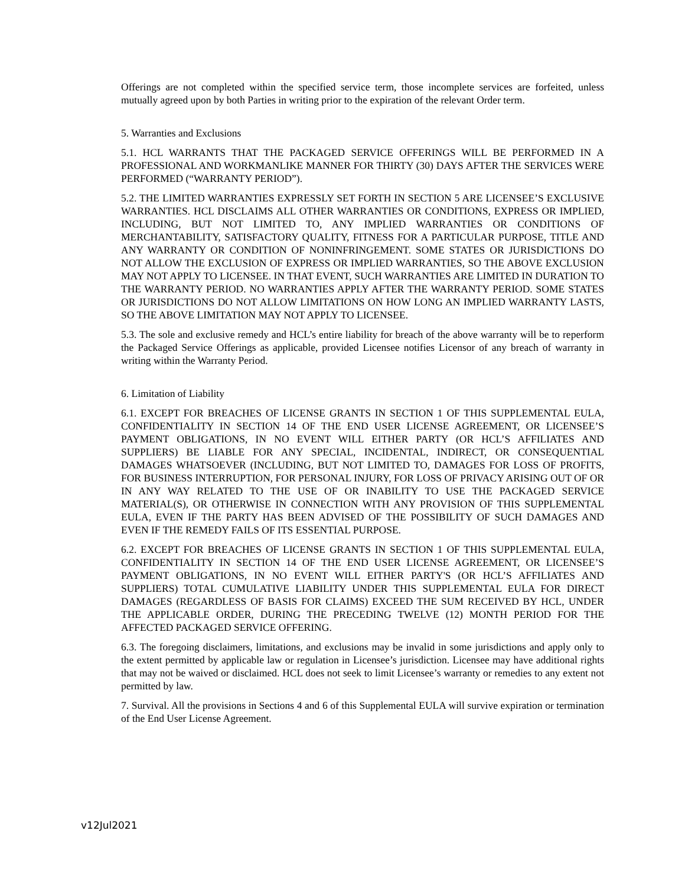Offerings are not completed within the specified service term, those incomplete services are forfeited, unless mutually agreed upon by both Parties in writing prior to the expiration of the relevant Order term.
5. Warranties and Exclusions
5.1. HCL WARRANTS THAT THE PACKAGED SERVICE OFFERINGS WILL BE PERFORMED IN A PROFESSIONAL AND WORKMANLIKE MANNER FOR THIRTY (30) DAYS AFTER THE SERVICES WERE PERFORMED (“WARRANTY PERIOD”).
5.2. THE LIMITED WARRANTIES EXPRESSLY SET FORTH IN SECTION 5 ARE LICENSEE’S EXCLUSIVE WARRANTIES. HCL DISCLAIMS ALL OTHER WARRANTIES OR CONDITIONS, EXPRESS OR IMPLIED, INCLUDING, BUT NOT LIMITED TO, ANY IMPLIED WARRANTIES OR CONDITIONS OF MERCHANTABILITY, SATISFACTORY QUALITY, FITNESS FOR A PARTICULAR PURPOSE, TITLE AND ANY WARRANTY OR CONDITION OF NONINFRINGEMENT. SOME STATES OR JURISDICTIONS DO NOT ALLOW THE EXCLUSION OF EXPRESS OR IMPLIED WARRANTIES, SO THE ABOVE EXCLUSION MAY NOT APPLY TO LICENSEE. IN THAT EVENT, SUCH WARRANTIES ARE LIMITED IN DURATION TO THE WARRANTY PERIOD. NO WARRANTIES APPLY AFTER THE WARRANTY PERIOD. SOME STATES OR JURISDICTIONS DO NOT ALLOW LIMITATIONS ON HOW LONG AN IMPLIED WARRANTY LASTS, SO THE ABOVE LIMITATION MAY NOT APPLY TO LICENSEE.
5.3. The sole and exclusive remedy and HCL’s entire liability for breach of the above warranty will be to reperform the Packaged Service Offerings as applicable, provided Licensee notifies Licensor of any breach of warranty in writing within the Warranty Period.
6. Limitation of Liability
6.1. EXCEPT FOR BREACHES OF LICENSE GRANTS IN SECTION 1 OF THIS SUPPLEMENTAL EULA, CONFIDENTIALITY IN SECTION 14 OF THE END USER LICENSE AGREEMENT, OR LICENSEE’S PAYMENT OBLIGATIONS, IN NO EVENT WILL EITHER PARTY (OR HCL’S AFFILIATES AND SUPPLIERS) BE LIABLE FOR ANY SPECIAL, INCIDENTAL, INDIRECT, OR CONSEQUENTIAL DAMAGES WHATSOEVER (INCLUDING, BUT NOT LIMITED TO, DAMAGES FOR LOSS OF PROFITS, FOR BUSINESS INTERRUPTION, FOR PERSONAL INJURY, FOR LOSS OF PRIVACY ARISING OUT OF OR IN ANY WAY RELATED TO THE USE OF OR INABILITY TO USE THE PACKAGED SERVICE MATERIAL(S), OR OTHERWISE IN CONNECTION WITH ANY PROVISION OF THIS SUPPLEMENTAL EULA, EVEN IF THE PARTY HAS BEEN ADVISED OF THE POSSIBILITY OF SUCH DAMAGES AND EVEN IF THE REMEDY FAILS OF ITS ESSENTIAL PURPOSE.
6.2. EXCEPT FOR BREACHES OF LICENSE GRANTS IN SECTION 1 OF THIS SUPPLEMENTAL EULA, CONFIDENTIALITY IN SECTION 14 OF THE END USER LICENSE AGREEMENT, OR LICENSEE’S PAYMENT OBLIGATIONS, IN NO EVENT WILL EITHER PARTY'S (OR HCL’S AFFILIATES AND SUPPLIERS) TOTAL CUMULATIVE LIABILITY UNDER THIS SUPPLEMENTAL EULA FOR DIRECT DAMAGES (REGARDLESS OF BASIS FOR CLAIMS) EXCEED THE SUM RECEIVED BY HCL, UNDER THE APPLICABLE ORDER, DURING THE PRECEDING TWELVE (12) MONTH PERIOD FOR THE AFFECTED PACKAGED SERVICE OFFERING.
6.3. The foregoing disclaimers, limitations, and exclusions may be invalid in some jurisdictions and apply only to the extent permitted by applicable law or regulation in Licensee’s jurisdiction. Licensee may have additional rights that may not be waived or disclaimed. HCL does not seek to limit Licensee’s warranty or remedies to any extent not permitted by law.
7. Survival. All the provisions in Sections 4 and 6 of this Supplemental EULA will survive expiration or termination of the End User License Agreement.
v12Jul2021